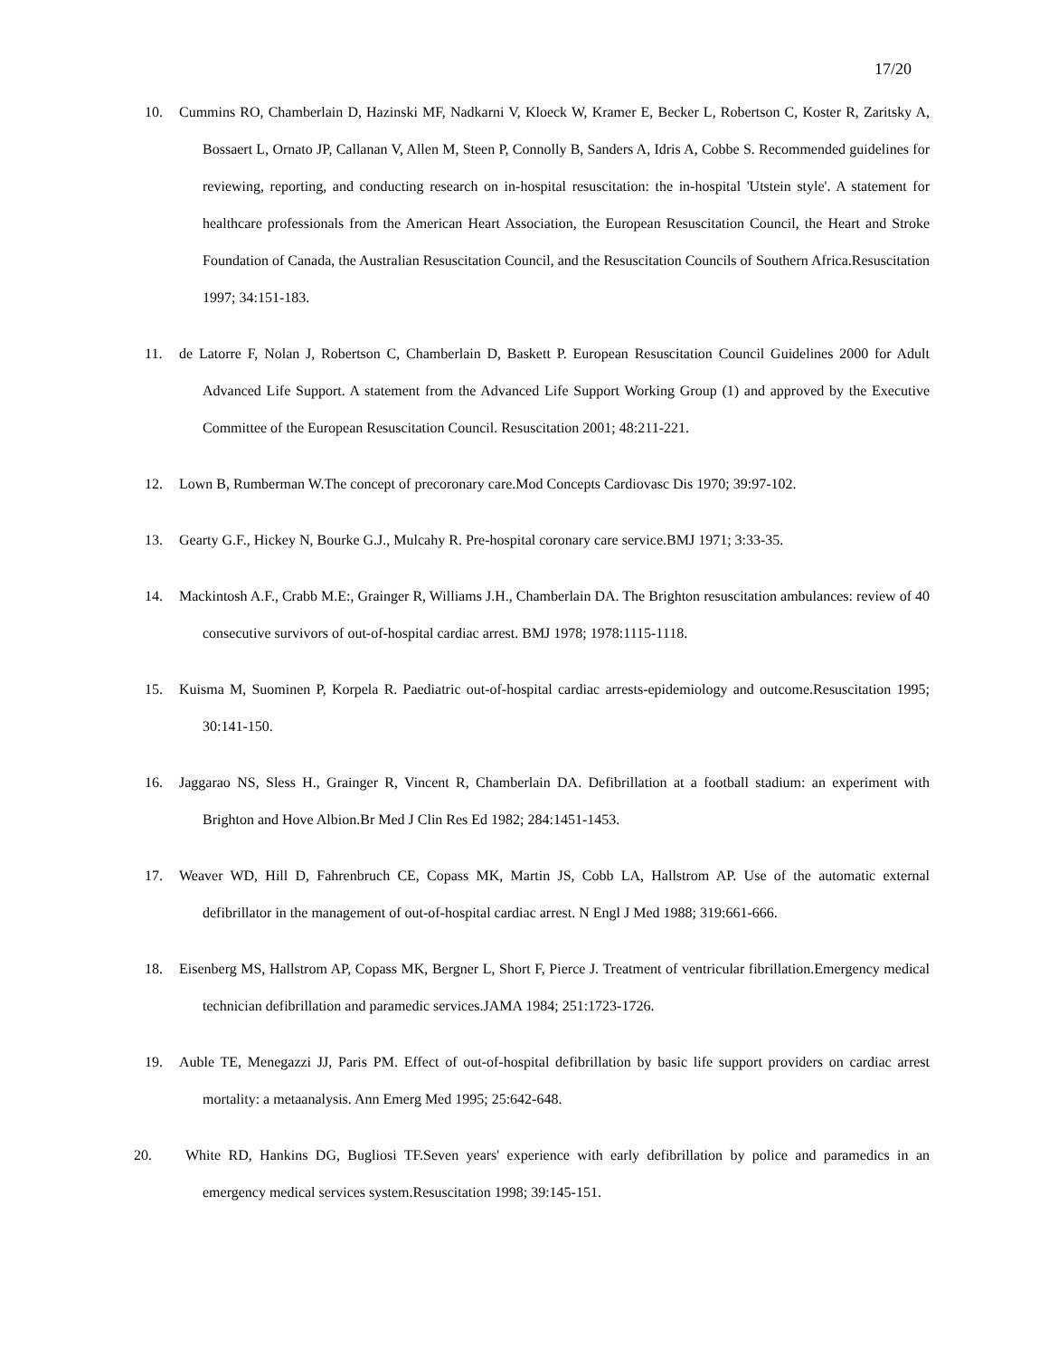17/20
10. Cummins RO, Chamberlain D, Hazinski MF, Nadkarni V, Kloeck W, Kramer E, Becker L, Robertson C, Koster R, Zaritsky A, Bossaert L, Ornato JP, Callanan V, Allen M, Steen P, Connolly B, Sanders A, Idris A, Cobbe S. Recommended guidelines for reviewing, reporting, and conducting research on in-hospital resuscitation: the in-hospital 'Utstein style'. A statement for healthcare professionals from the American Heart Association, the European Resuscitation Council, the Heart and Stroke Foundation of Canada, the Australian Resuscitation Council, and the Resuscitation Councils of Southern Africa.Resuscitation 1997; 34:151-183.
11. de Latorre F, Nolan J, Robertson C, Chamberlain D, Baskett P. European Resuscitation Council Guidelines 2000 for Adult Advanced Life Support. A statement from the Advanced Life Support Working Group (1) and approved by the Executive Committee of the European Resuscitation Council. Resuscitation 2001; 48:211-221.
12. Lown B, Rumberman W.The concept of precoronary care.Mod Concepts Cardiovasc Dis 1970; 39:97-102.
13. Gearty G.F., Hickey N, Bourke G.J., Mulcahy R. Pre-hospital coronary care service.BMJ 1971; 3:33-35.
14. Mackintosh A.F., Crabb M.E:, Grainger R, Williams J.H., Chamberlain DA. The Brighton resuscitation ambulances: review of 40 consecutive survivors of out-of-hospital cardiac arrest. BMJ 1978; 1978:1115-1118.
15. Kuisma M, Suominen P, Korpela R. Paediatric out-of-hospital cardiac arrests-epidemiology and outcome.Resuscitation 1995; 30:141-150.
16. Jaggarao NS, Sless H., Grainger R, Vincent R, Chamberlain DA. Defibrillation at a football stadium: an experiment with Brighton and Hove Albion.Br Med J Clin Res Ed 1982; 284:1451-1453.
17. Weaver WD, Hill D, Fahrenbruch CE, Copass MK, Martin JS, Cobb LA, Hallstrom AP. Use of the automatic external defibrillator in the management of out-of-hospital cardiac arrest. N Engl J Med 1988; 319:661-666.
18. Eisenberg MS, Hallstrom AP, Copass MK, Bergner L, Short F, Pierce J. Treatment of ventricular fibrillation.Emergency medical technician defibrillation and paramedic services.JAMA 1984; 251:1723-1726.
19. Auble TE, Menegazzi JJ, Paris PM. Effect of out-of-hospital defibrillation by basic life support providers on cardiac arrest mortality: a metaanalysis. Ann Emerg Med 1995; 25:642-648.
20. White RD, Hankins DG, Bugliosi TF.Seven years' experience with early defibrillation by police and paramedics in an emergency medical services system.Resuscitation 1998; 39:145-151.